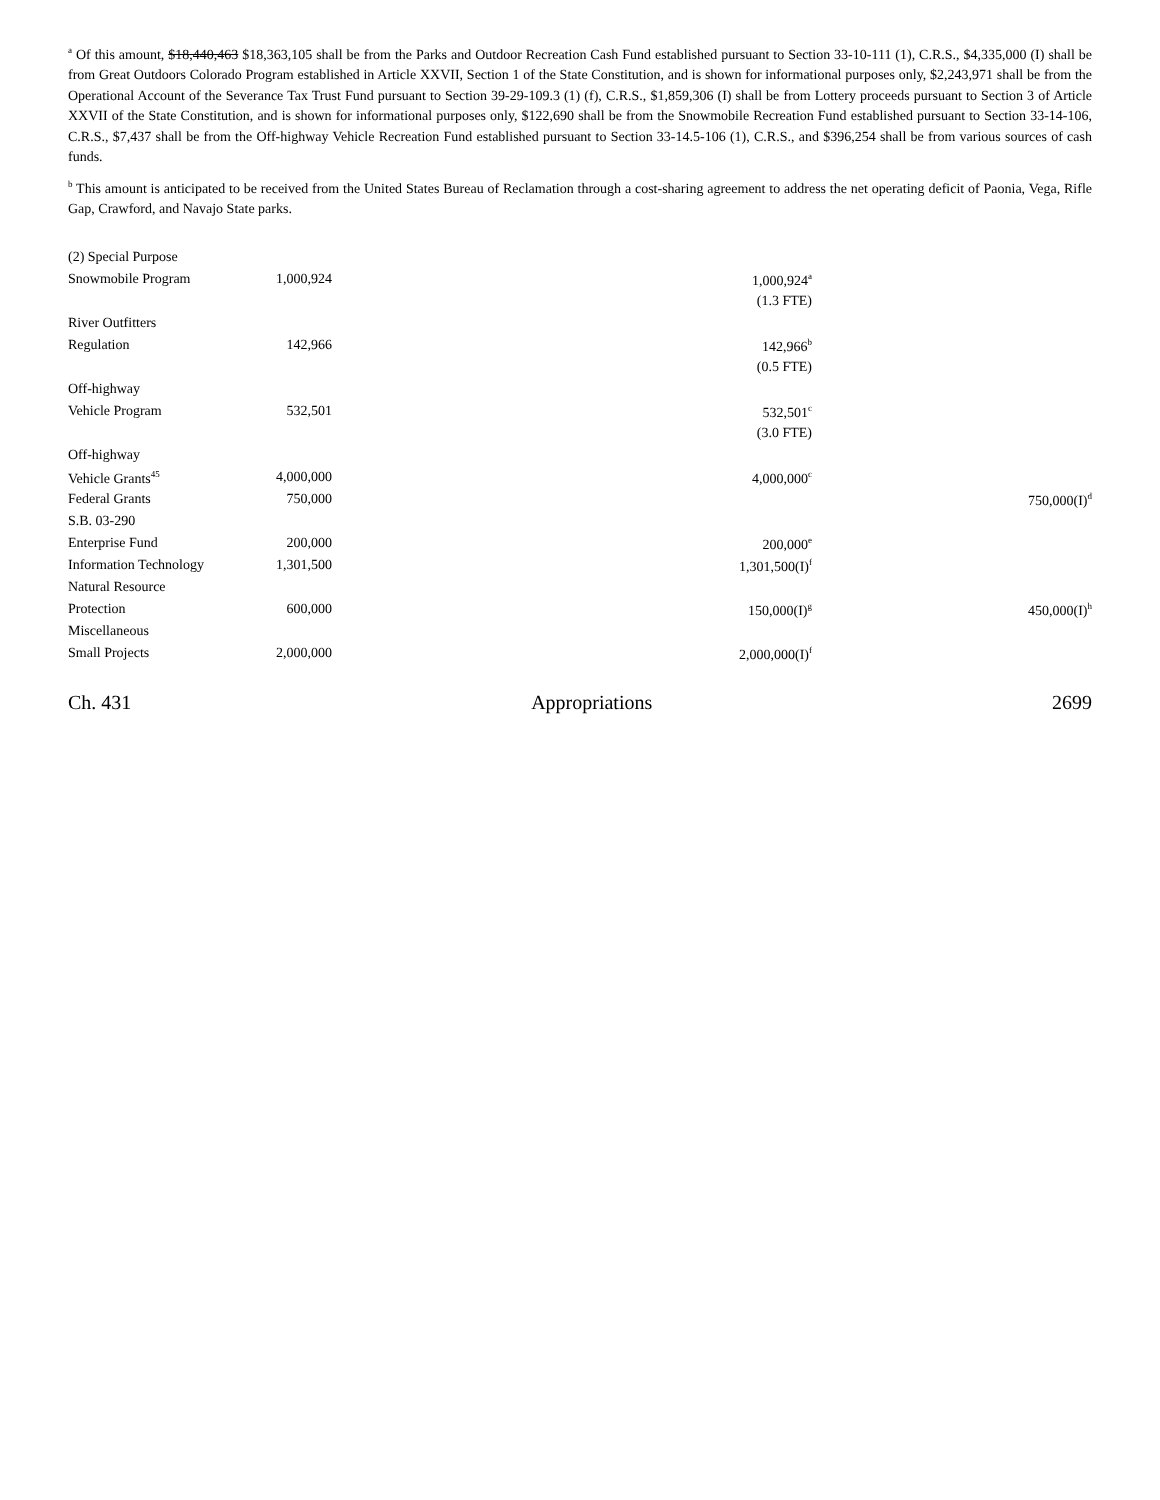<sup>a</sup> Of this amount, $18,440,463 $18,363,105 shall be from the Parks and Outdoor Recreation Cash Fund established pursuant to Section 33-10-111 (1), C.R.S., $4,335,000 (I) shall be from Great Outdoors Colorado Program established in Article XXVII, Section 1 of the State Constitution, and is shown for informational purposes only, $2,243,971 shall be from the Operational Account of the Severance Tax Trust Fund pursuant to Section 39-29-109.3 (1) (f), C.R.S., $1,859,306 (I) shall be from Lottery proceeds pursuant to Section 3 of Article XXVII of the State Constitution, and is shown for informational purposes only, $122,690 shall be from the Snowmobile Recreation Fund established pursuant to Section 33-14-106, C.R.S., $7,437 shall be from the Off-highway Vehicle Recreation Fund established pursuant to Section 33-14.5-106 (1), C.R.S., and $396,254 shall be from various sources of cash funds.
<sup>b</sup> This amount is anticipated to be received from the United States Bureau of Reclamation through a cost-sharing agreement to address the net operating deficit of Paonia, Vega, Rifle Gap, Crawford, and Navajo State parks.
| (2) Special Purpose | | | |
| Snowmobile Program | 1,000,924 | 1,000,924<sup>a</sup> | |
| | | (1.3 FTE) | |
| River Outfitters | | | |
| Regulation | 142,966 | 142,966<sup>b</sup> | |
| | | (0.5 FTE) | |
| Off-highway | | | |
| Vehicle Program | 532,501 | 532,501<sup>c</sup> | |
| | | (3.0 FTE) | |
| Off-highway | | | |
| Vehicle Grants<sup>45</sup> | 4,000,000 | 4,000,000<sup>c</sup> | |
| Federal Grants | 750,000 | | 750,000(I)<sup>d</sup> |
| S.B. 03-290 | | | |
| Enterprise Fund | 200,000 | 200,000<sup>e</sup> | |
| Information Technology | 1,301,500 | 1,301,500(I)<sup>f</sup> | |
| Natural Resource | | | |
| Protection | 600,000 | 150,000(I)<sup>g</sup> | 450,000(I)<sup>h</sup> |
| Miscellaneous | | | |
| Small Projects | 2,000,000 | 2,000,000(I)<sup>f</sup> | |
Ch. 431 Appropriations 2699